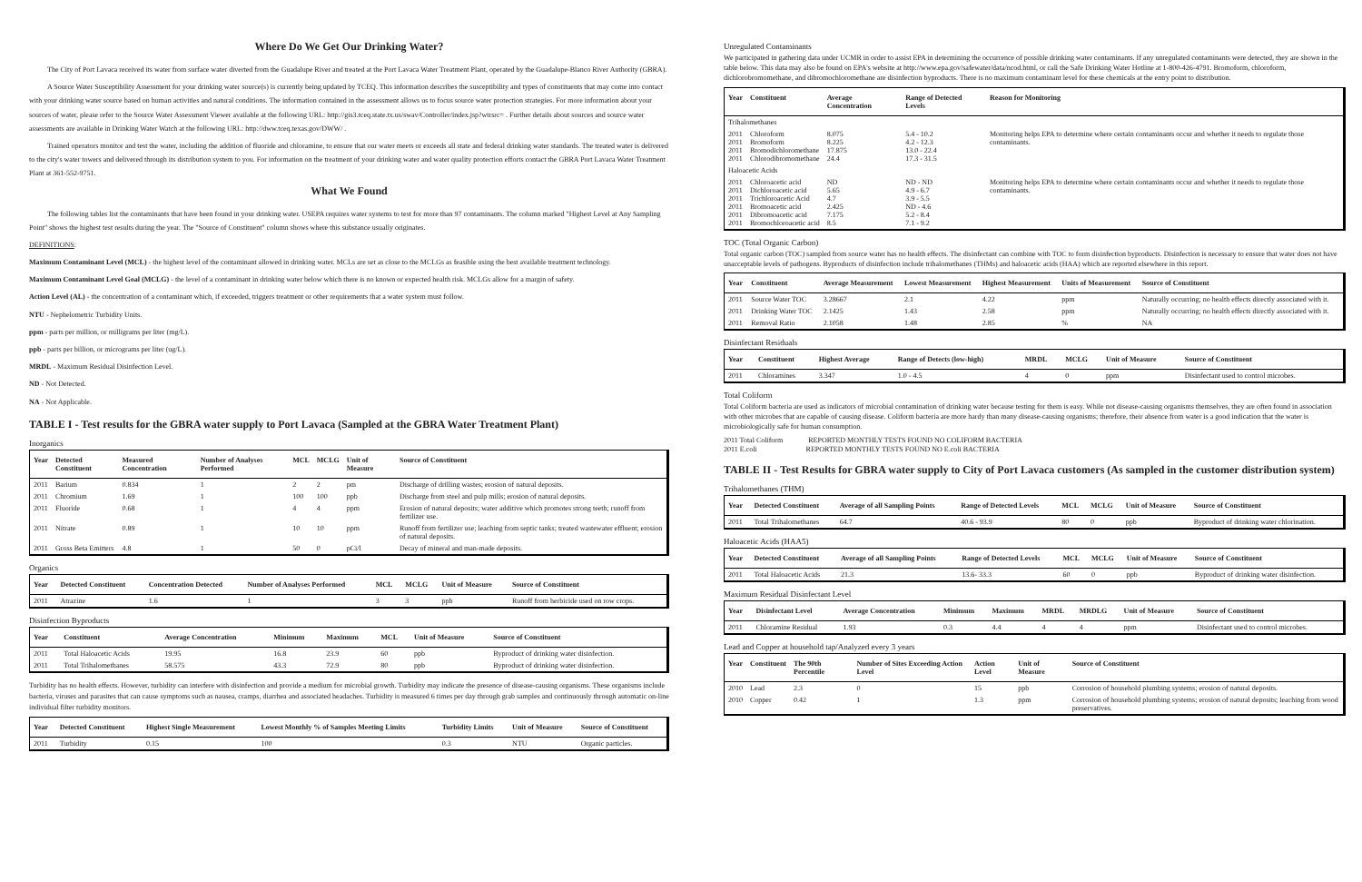Where Do We Get Our Drinking Water?
The City of Port Lavaca received its water from surface water diverted from the Guadalupe River and treated at the Port Lavaca Water Treatment Plant, operated by the Guadalupe-Blanco River Authority (GBRA).
A Source Water Susceptibility Assessment for your drinking water source(s) is currently being updated by TCEQ. This information describes the susceptibility and types of constituents that may come into contact with your drinking water source based on human activities and natural conditions. The information contained in the assessment allows us to focus source water protection strategies. For more information about your sources of water, please refer to the Source Water Assessment Viewer available at the following URL: http://gis3.tceq.state.tx.us/swav/Controller/index.jsp?wtrsrc= . Further details about sources and source water assessments are available in Drinking Water Watch at the following URL: http://dww.tceq.texas.gov/DWW/ .
Trained operators monitor and test the water, including the addition of fluoride and chloramine, to ensure that our water meets or exceeds all state and federal drinking water standards. The treated water is delivered to the city's water towers and delivered through its distribution system to you. For information on the treatment of your drinking water and water quality protection efforts contact the GBRA Port Lavaca Water Treatment Plant at 361-552-9751.
What We Found
The following tables list the contaminants that have been found in your drinking water. USEPA requires water systems to test for more than 97 contaminants. The column marked "Highest Level at Any Sampling Point" shows the highest test results during the year. The "Source of Constituent" column shows where this substance usually originates.
DEFINITIONS:
Maximum Contaminant Level (MCL) - the highest level of the contaminant allowed in drinking water. MCLs are set as close to the MCLGs as feasible using the best available treatment technology.
Maximum Contaminant Level Goal (MCLG) - the level of a contaminant in drinking water below which there is no known or expected health risk. MCLGs allow for a margin of safety.
Action Level (AL) - the concentration of a contaminant which, if exceeded, triggers treatment or other requirements that a water system must follow.
NTU - Nephelometric Turbidity Units.
ppm - parts per million, or milligrams per liter (mg/L).
ppb - parts per billion, or micrograms per liter (ug/L).
MRDL - Maximum Residual Disinfection Level.
ND - Not Detected.
NA - Not Applicable.
TABLE I - Test results for the GBRA water supply to Port Lavaca (Sampled at the GBRA Water Treatment Plant)
Inorganics
| Year | Detected Constituent | Measured Concentration | Number of Analyses Performed | MCL | MCLG | Unit of Measure | Source of Constituent |
| --- | --- | --- | --- | --- | --- | --- | --- |
| 2011 | Barium | 0.834 | 1 | 2 | 2 | pm | Discharge of drilling wastes; erosion of natural deposits. |
| 2011 | Chromium | 1.69 | 1 | 100 | 100 | ppb | Discharge from steel and pulp mills; erosion of natural deposits. |
| 2011 | Fluoride | 0.68 | 1 | 4 | 4 | ppm | Erosion of natural deposits; water additive which promotes strong teeth; runoff from fertilizer use. |
| 2011 | Nitrate | 0.89 | 1 | 10 | 10 | ppm | Runoff from fertilizer use; leaching from septic tanks; treated wastewater effluent; erosion of natural deposits. |
| 2011 | Gross Beta Emitters | 4.8 | 1 | 50 | 0 | pCi/l | Decay of mineral and man-made deposits. |
Organics
| Year | Detected Constituent | Concentration Detected | Number of Analyses Performed | MCL | MCLG | Unit of Measure | Source of Constituent |
| --- | --- | --- | --- | --- | --- | --- | --- |
| 2011 | Atrazine | 1.6 | 1 | 3 | 3 | ppb | Runoff from herbicide used on row crops. |
Disinfection Byproducts
| Year | Constituent | Average Concentration | Minimum | Maximum | MCL | Unit of Measure | Source of Constituent |
| --- | --- | --- | --- | --- | --- | --- | --- |
| 2011 | Total Haloacetic Acids | 19.95 | 16.8 | 23.9 | 60 | ppb | Byproduct of drinking water disinfection. |
| 2011 | Total Trihalomethanes | 58.575 | 43.3 | 72.9 | 80 | ppb | Byproduct of drinking water disinfection. |
Turbidity has no health effects. However, turbidity can interfere with disinfection and provide a medium for microbial growth. Turbidity may indicate the presence of disease-causing organisms. These organisms include bacteria, viruses and parasites that can cause symptoms such as nausea, cramps, diarrhea and associated headaches. Turbidity is measured 6 times per day through grab samples and continuously through automatic on-line individual filter turbidity monitors.
| Year | Detected Constituent | Highest Single Measurement | Lowest Monthly % of Samples Meeting Limits | Turbidity Limits | Unit of Measure | Source of Constituent |
| --- | --- | --- | --- | --- | --- | --- |
| 2011 | Turbidity | 0.15 | 100 | 0.3 | NTU | Organic particles. |
Unregulated Contaminants
We participated in gathering data under UCMR in order to assist EPA in determining the occurrence of possible drinking water contaminants. If any unregulated contaminants were detected, they are shown in the table below. This data may also be found on EPA's website at http://www.epa.gov/safewater/data/ncod.html, or call the Safe Drinking Water Hotline at 1-800-426-4791. Bromoform, chloroform, dichlorobromomethane, and dibromochloromethane are disinfection byproducts. There is no maximum contaminant level for these chemicals at the entry point to distribution.
| Year | Constituent | Average Concentration | Range of Detected Levels | Reason for Monitoring |
| --- | --- | --- | --- | --- |
| Trihalomethanes | | | | |
| 2011 2011 2011 2011 | Chloroform Bromoform Bromodichloromethane Chlorodibromomethane | 8.075 8.225 17.875 24.4 | 5.4 - 10.2 4.2 - 12.3 13.0 - 22.4 17.3 - 31.5 | Monitoring helps EPA to determine where certain contaminants occur and whether it needs to regulate those contaminants. |
| Haloacetic Acids | | | | |
| 2011 2011 2011 2011 2011 2011 | Chloroacetic acid Dichloroacetic acid Trichloroacetic Acid Bromoacetic acid Dibromoacetic acid Bromochloroacetic acid | ND 5.65 4.7 2.425 7.175 8.5 | ND - ND 4.9 - 6.7 3.9 - 5.5 ND - 4.6 5.2 - 8.4 7.1 - 9.2 | Monitoring helps EPA to determine where certain contaminants occur and whether it needs to regulate those contaminants. |
TOC (Total Organic Carbon)
Total organic carbon (TOC) sampled from source water has no health effects. The disinfectant can combine with TOC to form disinfection byproducts. Disinfection is necessary to ensure that water does not have unacceptable levels of pathogens. Byproducts of disinfection include trihalomethanes (THMs) and haloacetic acids (HAA) which are reported elsewhere in this report.
| Year | Constituent | Average Measurement | Lowest Measurement | Highest Measurement | Units of Measurement | Source of Constituent |
| --- | --- | --- | --- | --- | --- | --- |
| 2011 | Source Water TOC | 3.28667 | 2.1 | 4.22 | ppm | Naturally occurring; no health effects directly associated with it. |
| 2011 | Drinking Water TOC | 2.1425 | 1.43 | 2.58 | ppm | Naturally occurring; no health effects directly associated with it. |
| 2011 | Removal Ratio | 2.1058 | 1.48 | 2.85 | % | NA |
Disinfectant Residuals
| Year | Constituent | Highest Average | Range of Detects (low-high) | MRDL | MCLG | Unit of Measure | Source of Constituent |
| --- | --- | --- | --- | --- | --- | --- | --- |
| 2011 | Chloramines | 3.347 | 1.0 - 4.5 | 4 | 0 | ppm | Disinfectant used to control microbes. |
Total Coliform
Total Coliform bacteria are used as indicators of microbial contamination of drinking water because testing for them is easy. While not disease-causing organisms themselves, they are often found in association with other microbes that are capable of causing disease. Coliform bacteria are more hardy than many disease-causing organisms; therefore, their absence from water is a good indication that the water is microbiologically safe for human consumption.
2011 Total Coliform REPORTED MONTHLY TESTS FOUND NO COLIFORM BACTERIA
2011 E.coli REPORTED MONTHLY TESTS FOUND NO E.coli BACTERIA
TABLE II - Test Results for GBRA water supply to City of Port Lavaca customers (As sampled in the customer distribution system)
Trihalomethanes (THM)
| Year | Detected Constituent | Average of all Sampling Points | Range of Detected Levels | MCL | MCLG | Unit of Measure | Source of Constituent |
| --- | --- | --- | --- | --- | --- | --- | --- |
| 2011 | Total Trihalomethanes | 64.7 | 40.6 - 93.9 | 80 | 0 | ppb | Byproduct of drinking water chlorination. |
Haloacetic Acids (HAA5)
| Year | Detected Constituent | Average of all Sampling Points | Range of Detected Levels | MCL | MCLG | Unit of Measure | Source of Constituent |
| --- | --- | --- | --- | --- | --- | --- | --- |
| 2011 | Total Haloacetic Acids | 21.3 | 13.6- 33.3 | 60 | 0 | ppb | Byproduct of drinking water disinfection. |
Maximum Residual Disinfectant Level
| Year | Disinfectant Level | Average Concentration | Minimum | Maximum | MRDL | MRDLG | Unit of Measure | Source of Constituent |
| --- | --- | --- | --- | --- | --- | --- | --- | --- |
| 2011 | Chloramine Residual | 1.93 | 0.3 | 4.4 | 4 | 4 | ppm | Disinfectant used to control microbes. |
Lead and Copper at household tap/Analyzed every 3 years
| Year | Constituent | The 90th Percentile | Number of Sites Exceeding Action Level | Action Level | Unit of Measure | Source of Constituent |
| --- | --- | --- | --- | --- | --- | --- |
| 2010 | Lead | 2.3 | 0 | 15 | ppb | Corrosion of household plumbing systems; erosion of natural deposits. |
| 2010 | Copper | 0.42 | 1 | 1.3 | ppm | Corrosion of household plumbing systems; erosion of natural deposits; leaching from wood preservatives. |